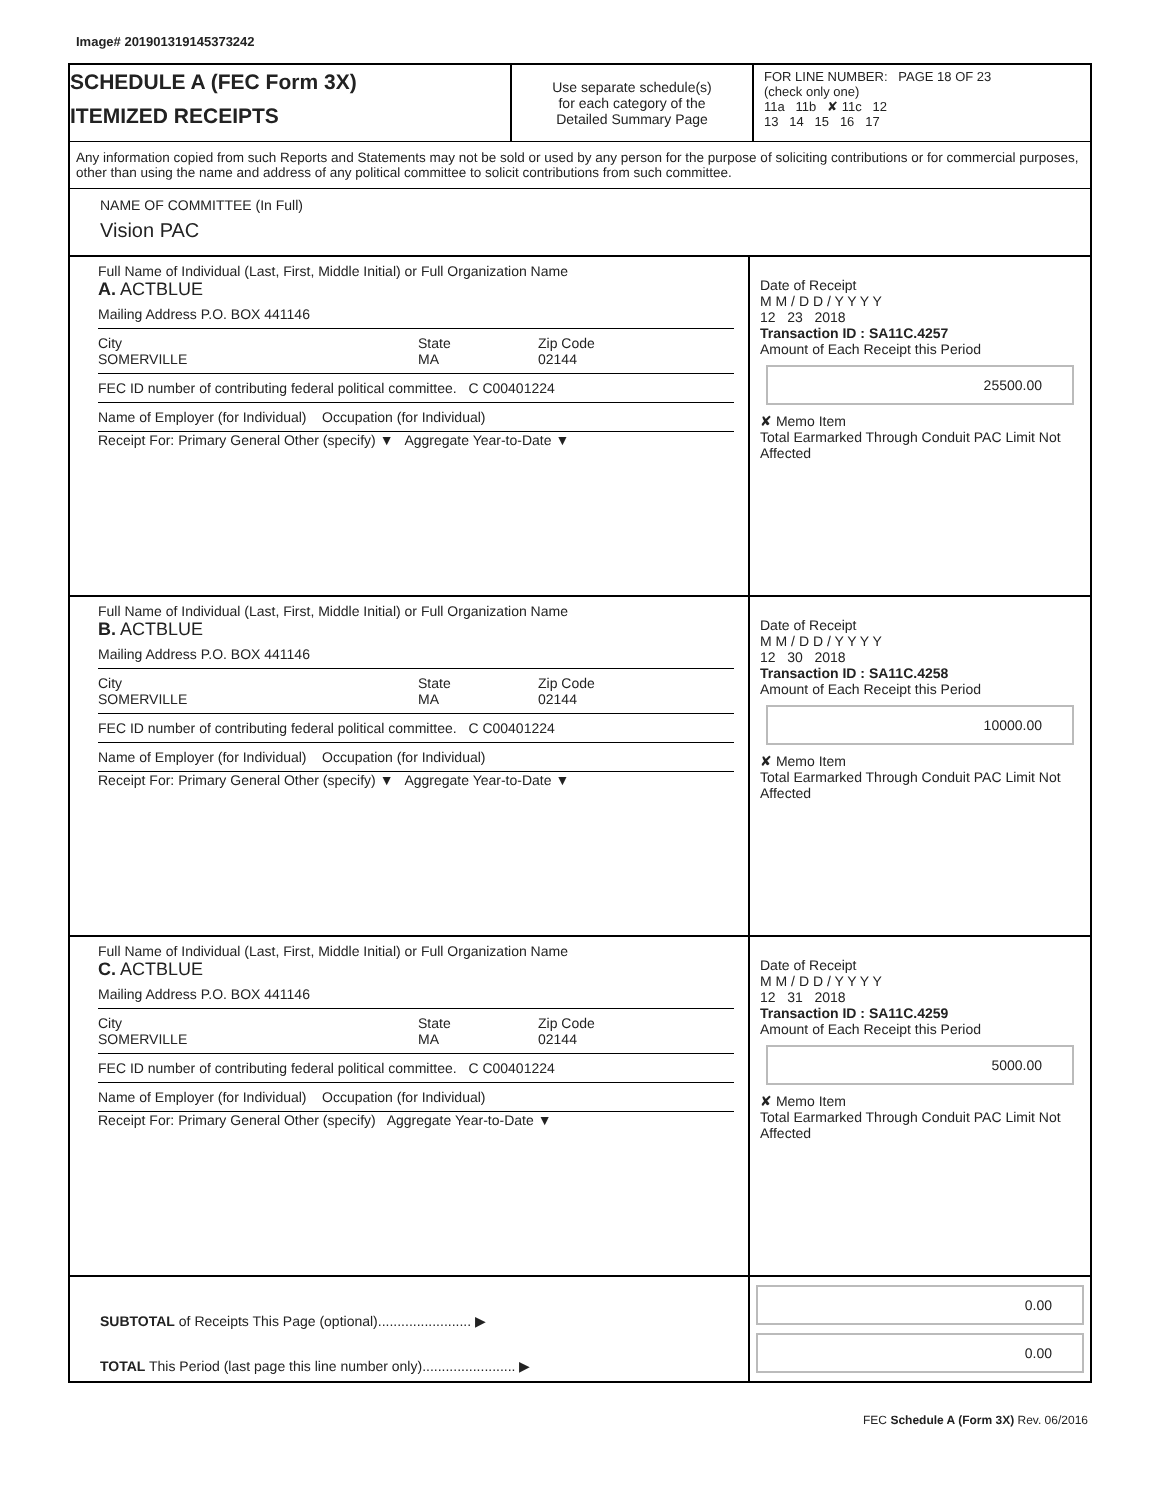Image# 201901319145373242
SCHEDULE A (FEC Form 3X)
ITEMIZED RECEIPTS
Use separate schedule(s)
for each category of the
Detailed Summary Page
FOR LINE NUMBER: PAGE 18 OF 23
(check only one)
11a 11b ✘ 11c 12
13 14 15 16 17
Any information copied from such Reports and Statements may not be sold or used by any person for the purpose of soliciting contributions or for commercial purposes, other than using the name and address of any political committee to solicit contributions from such committee.
NAME OF COMMITTEE (In Full)
Vision PAC
Full Name of Individual (Last, First, Middle Initial) or Full Organization Name
A. ACTBLUE
Mailing Address P.O. BOX 441146
City
SOMERVILLE State
MA Zip Code
02144
FEC ID number of contributing federal political committee. C C00401224
Name of Employer (for Individual) Occupation (for Individual)
Receipt For: Primary General Other (specify) ▼ Aggregate Year-to-Date ▼
Date of Receipt
M M / D D / Y Y Y Y
12 23 2018
Transaction ID : SA11C.4257
Amount of Each Receipt this Period
25500.00
✘ Memo Item
Total Earmarked Through Conduit PAC Limit Not Affected
Full Name of Individual (Last, First, Middle Initial) or Full Organization Name
B. ACTBLUE
Mailing Address P.O. BOX 441146
City
SOMERVILLE State
MA Zip Code
02144
FEC ID number of contributing federal political committee. C C00401224
Name of Employer (for Individual) Occupation (for Individual)
Receipt For: Primary General Other (specify) ▼ Aggregate Year-to-Date ▼
Date of Receipt
M M / D D / Y Y Y Y
12 30 2018
Transaction ID : SA11C.4258
Amount of Each Receipt this Period
10000.00
✘ Memo Item
Total Earmarked Through Conduit PAC Limit Not Affected
Full Name of Individual (Last, First, Middle Initial) or Full Organization Name
C. ACTBLUE
Mailing Address P.O. BOX 441146
City
SOMERVILLE State
MA Zip Code
02144
FEC ID number of contributing federal political committee. C C00401224
Name of Employer (for Individual) Occupation (for Individual)
Receipt For: Primary General Other (specify) Aggregate Year-to-Date ▼
Date of Receipt
M M / D D / Y Y Y Y
12 31 2018
Transaction ID : SA11C.4259
Amount of Each Receipt this Period
5000.00
✘ Memo Item
Total Earmarked Through Conduit PAC Limit Not Affected
SUBTOTAL of Receipts This Page (optional)........................ ▶
TOTAL This Period (last page this line number only)........................ ▶
0.00
0.00
FEC Schedule A (Form 3X) Rev. 06/2016